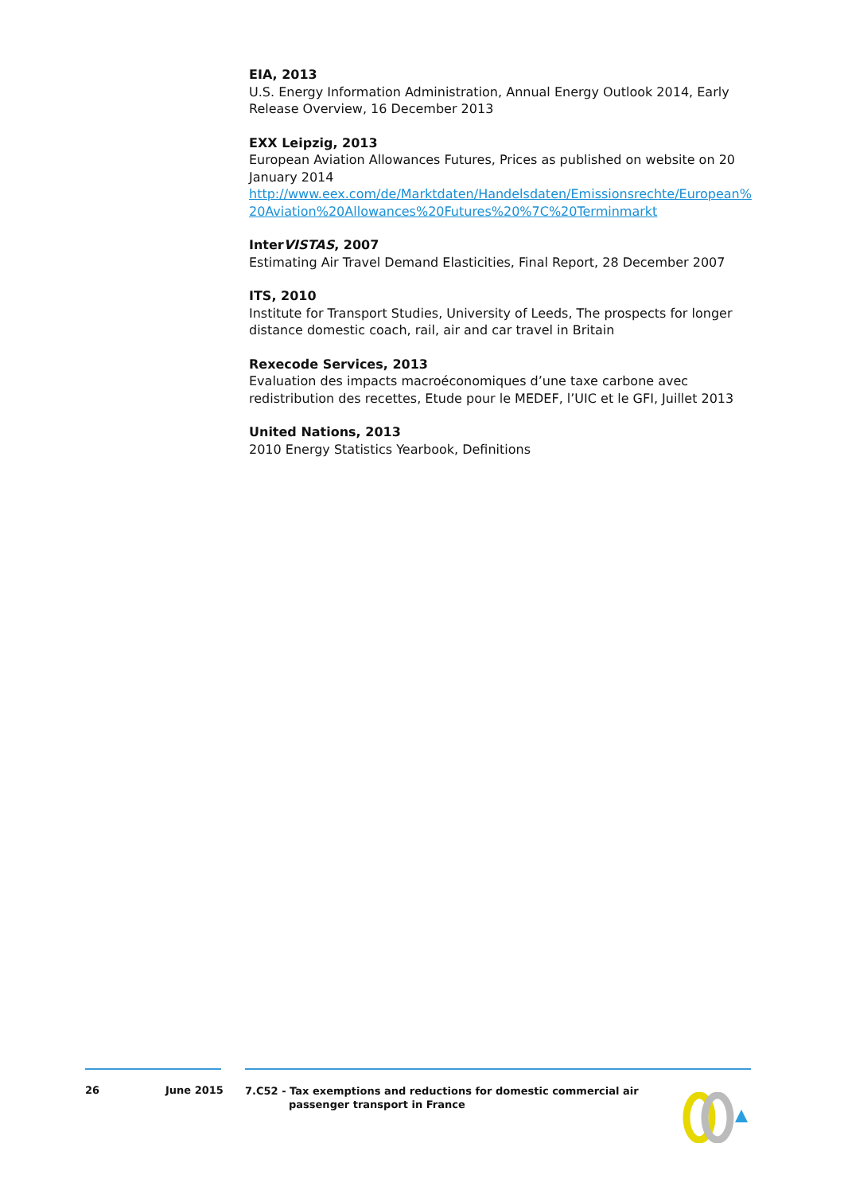EIA, 2013
U.S. Energy Information Administration, Annual Energy Outlook 2014, Early Release Overview, 16 December 2013
EXX Leipzig, 2013
European Aviation Allowances Futures, Prices as published on website on 20 January 2014
http://www.eex.com/de/Marktdaten/Handelsdaten/Emissionsrechte/European%20Aviation%20Allowances%20Futures%20%7C%20Terminmarkt
InterVISTAS, 2007
Estimating Air Travel Demand Elasticities, Final Report, 28 December 2007
ITS, 2010
Institute for Transport Studies, University of Leeds, The prospects for longer distance domestic coach, rail, air and car travel in Britain
Rexecode Services, 2013
Evaluation des impacts macroéconomiques d’une taxe carbone avec redistribution des recettes, Etude pour le MEDEF, l’UIC et le GFI, Juillet 2013
United Nations, 2013
2010 Energy Statistics Yearbook, Definitions
26 June 2015
7.C52 - Tax exemptions and reductions for domestic commercial air passenger transport in France